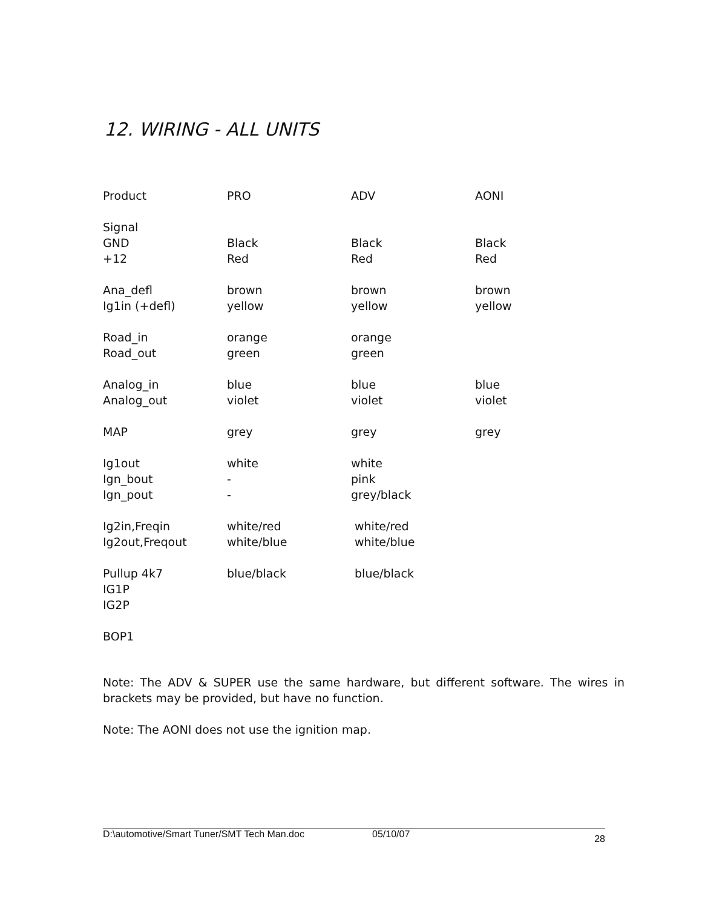12. WIRING - ALL UNITS
| Product | PRO | ADV | AONI |
| Signal | | | |
| GND | Black | Black | Black |
| +12 | Red | Red | Red |
| Ana_defl | brown | brown | brown |
| Ig1in (+defl) | yellow | yellow | yellow |
| Road_in | orange | orange | |
| Road_out | green | green | |
| Analog_in | blue | blue | blue |
| Analog_out | violet | violet | violet |
| MAP | grey | grey | grey |
| Ig1out | white | white | |
| Ign_bout | - | pink | |
| Ign_pout | - | grey/black | |
| Ig2in,Freqin | white/red | white/red | |
| Ig2out,Freqout | white/blue | white/blue | |
| Pullup 4k7 | blue/black | blue/black | |
| IG1P | | | |
| IG2P | | | |
| BOP1 | | | |
Note: The ADV & SUPER use the same hardware, but different software. The wires in brackets may be provided, but have no function.
Note: The AONI does not use the ignition map.
D:\automotive/Smart Tuner/SMT Tech Man.doc 05/10/07 28